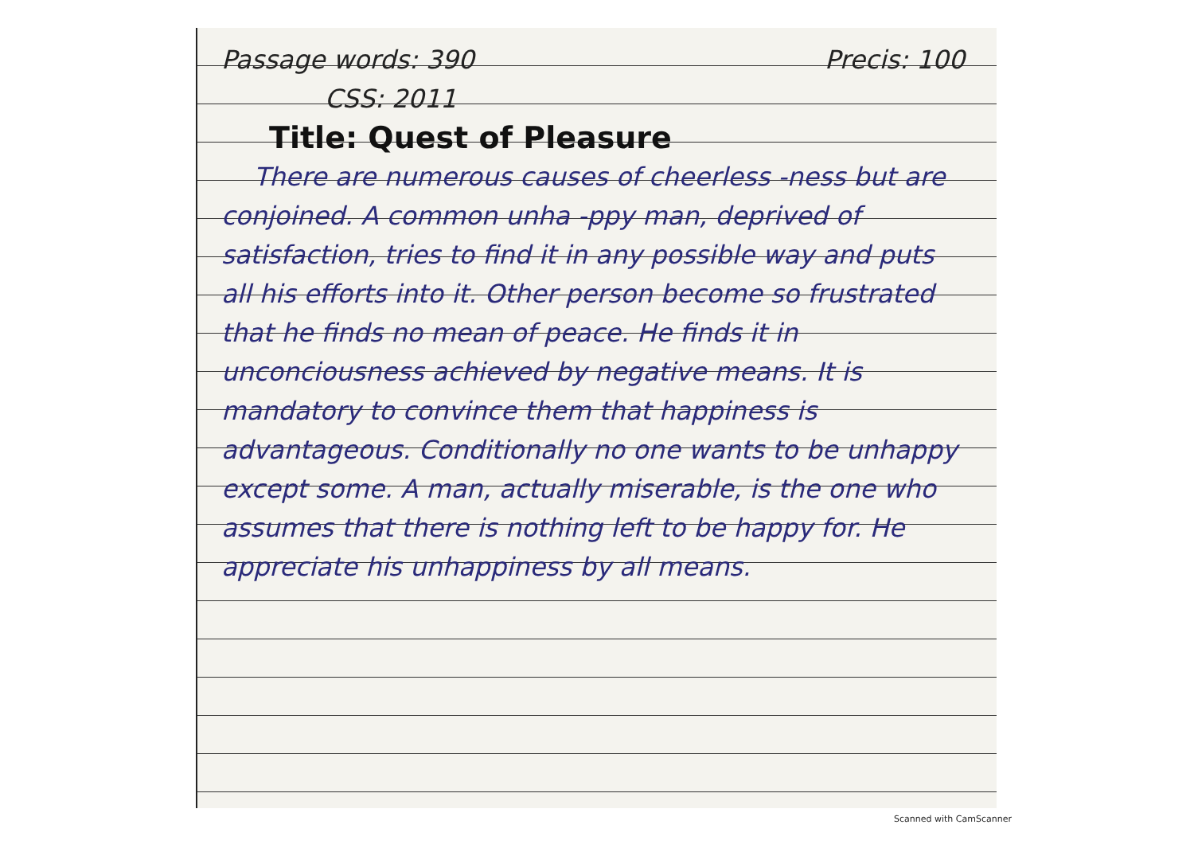Passage words: 390 Precis: 100
CSS: 2011
Title: Quest of Pleasure
There are numerous causes of cheerless -ness but are conjoined. A common unha -ppy man, deprived of satisfaction, tries to find it in any possible way and puts all his efforts into it. Other person become so frustrated that he finds no mean of peace. He finds it in unconciousness achieved by negative means. It is mandatory to convince them that happiness is advantageous. Conditionally no one wants to be unhappy except some. A man, actually miserable, is the one who assumes that there is nothing left to be happy for. He appreciate his unhappiness by all means.
Scanned with CamScanner